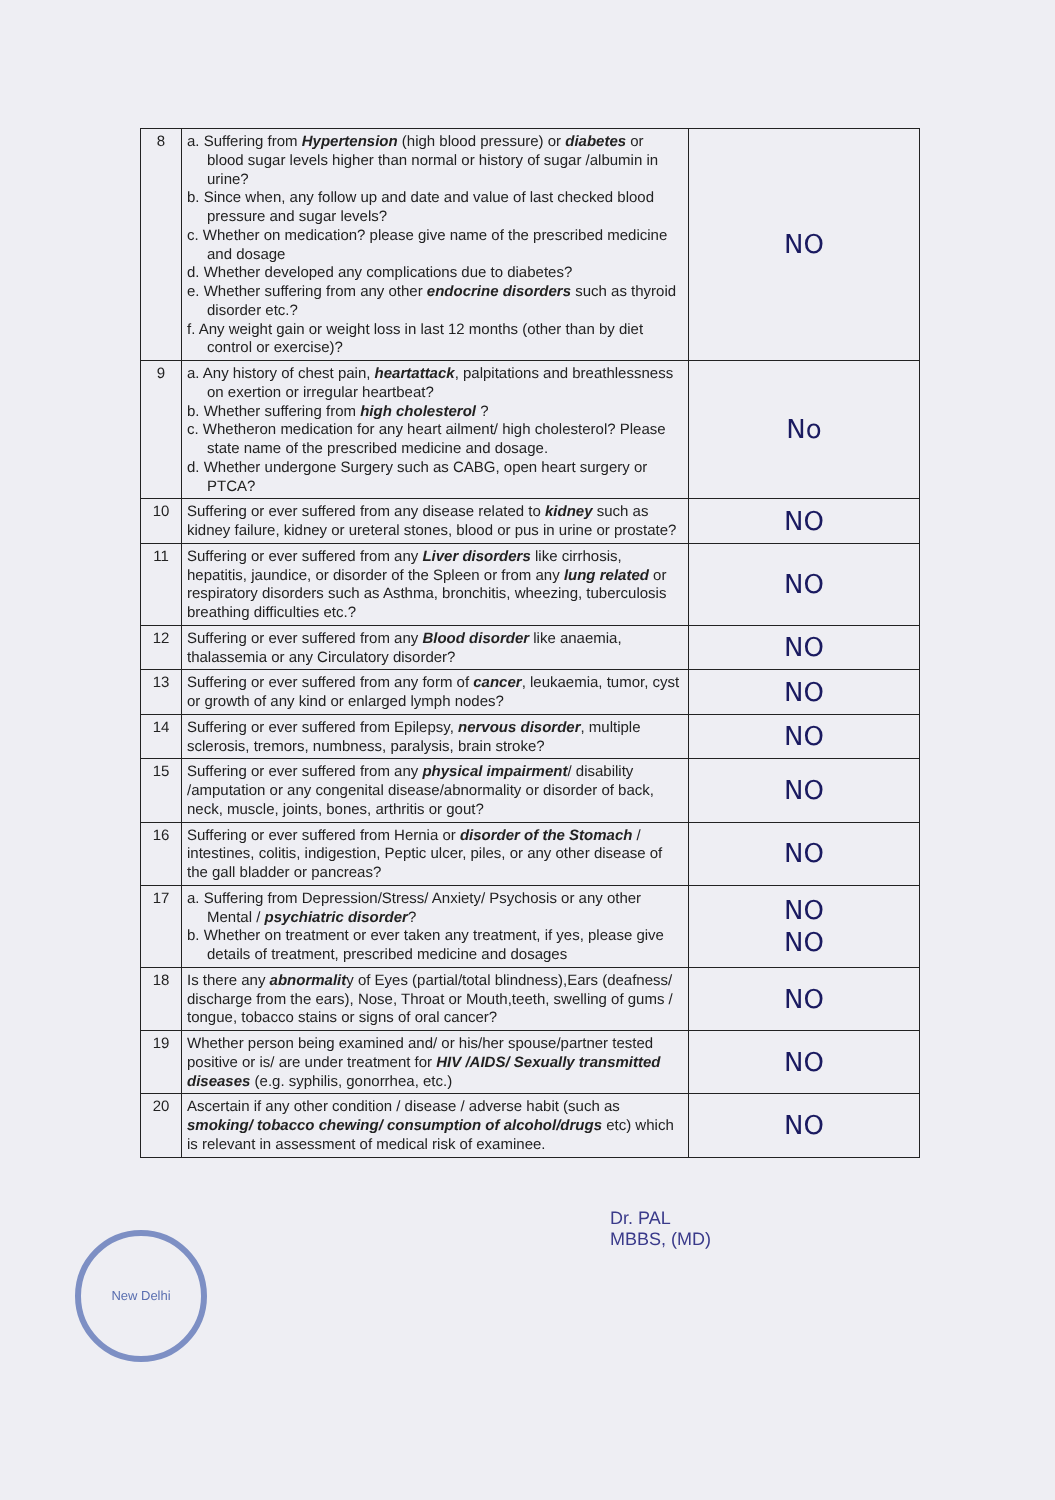| 8 | a. Suffering from Hypertension (high blood pressure) or diabetes or blood sugar levels higher than normal or history of sugar /albumin in urine? b. Since when, any follow up and date and value of last checked blood pressure and sugar levels? c. Whether on medication? please give name of the prescribed medicine and dosage d. Whether developed any complications due to diabetes? e. Whether suffering from any other endocrine disorders such as thyroid disorder etc.? f. Any weight gain or weight loss in last 12 months (other than by diet control or exercise)? | NO |
| 9 | a. Any history of chest pain, heartattack , palpitations and breathlessness on exertion or irregular heartbeat? b. Whether suffering from high cholesterol ? c. Whetheron medication for any heart ailment/ high cholesterol? Please state name of the prescribed medicine and dosage. d. Whether undergone Surgery such as CABG, open heart surgery or PTCA? | No |
| 10 | Suffering or ever suffered from any disease related to kidney such as kidney failure, kidney or ureteral stones, blood or pus in urine or prostate? | NO |
| 11 | Suffering or ever suffered from any Liver disorders like cirrhosis, hepatitis, jaundice, or disorder of the Spleen or from any lung related or respiratory disorders such as Asthma, bronchitis, wheezing, tuberculosis breathing difficulties etc.? | NO |
| 12 | Suffering or ever suffered from any Blood disorder like anaemia, thalassemia or any Circulatory disorder? | NO |
| 13 | Suffering or ever suffered from any form of cancer , leukaemia, tumor, cyst or growth of any kind or enlarged lymph nodes? | NO |
| 14 | Suffering or ever suffered from Epilepsy, nervous disorder , multiple sclerosis, tremors, numbness, paralysis, brain stroke? | NO |
| 15 | Suffering or ever suffered from any physical impairment / disability /amputation or any congenital disease/abnormality or disorder of back, neck, muscle, joints, bones, arthritis or gout? | NO |
| 16 | Suffering or ever suffered from Hernia or disorder of the Stomach / intestines, colitis, indigestion, Peptic ulcer, piles, or any other disease of the gall bladder or pancreas? | NO |
| 17 | a. Suffering from Depression/Stress/ Anxiety/ Psychosis or any other Mental / psychiatric disorder ? b. Whether on treatment or ever taken any treatment, if yes, please give details of treatment, prescribed medicine and dosages | NO NO |
| 18 | Is there any abnormalit y of Eyes (partial/total blindness),Ears (deafness/ discharge from the ears), Nose, Throat or Mouth,teeth, swelling of gums / tongue, tobacco stains or signs of oral cancer? | NO |
| 19 | Whether person being examined and/ or his/her spouse/partner tested positive or is/ are under treatment for HIV /AIDS/ Sexually transmitted diseases (e.g. syphilis, gonorrhea, etc.) | NO |
| 20 | Ascertain if any other condition / disease / adverse habit (such as smoking/ tobacco chewing/ consumption of alcohol/drugs etc) which is relevant in assessment of medical risk of examinee. | NO |
Dr. PAL
MBBS, (MD)
New Delhi